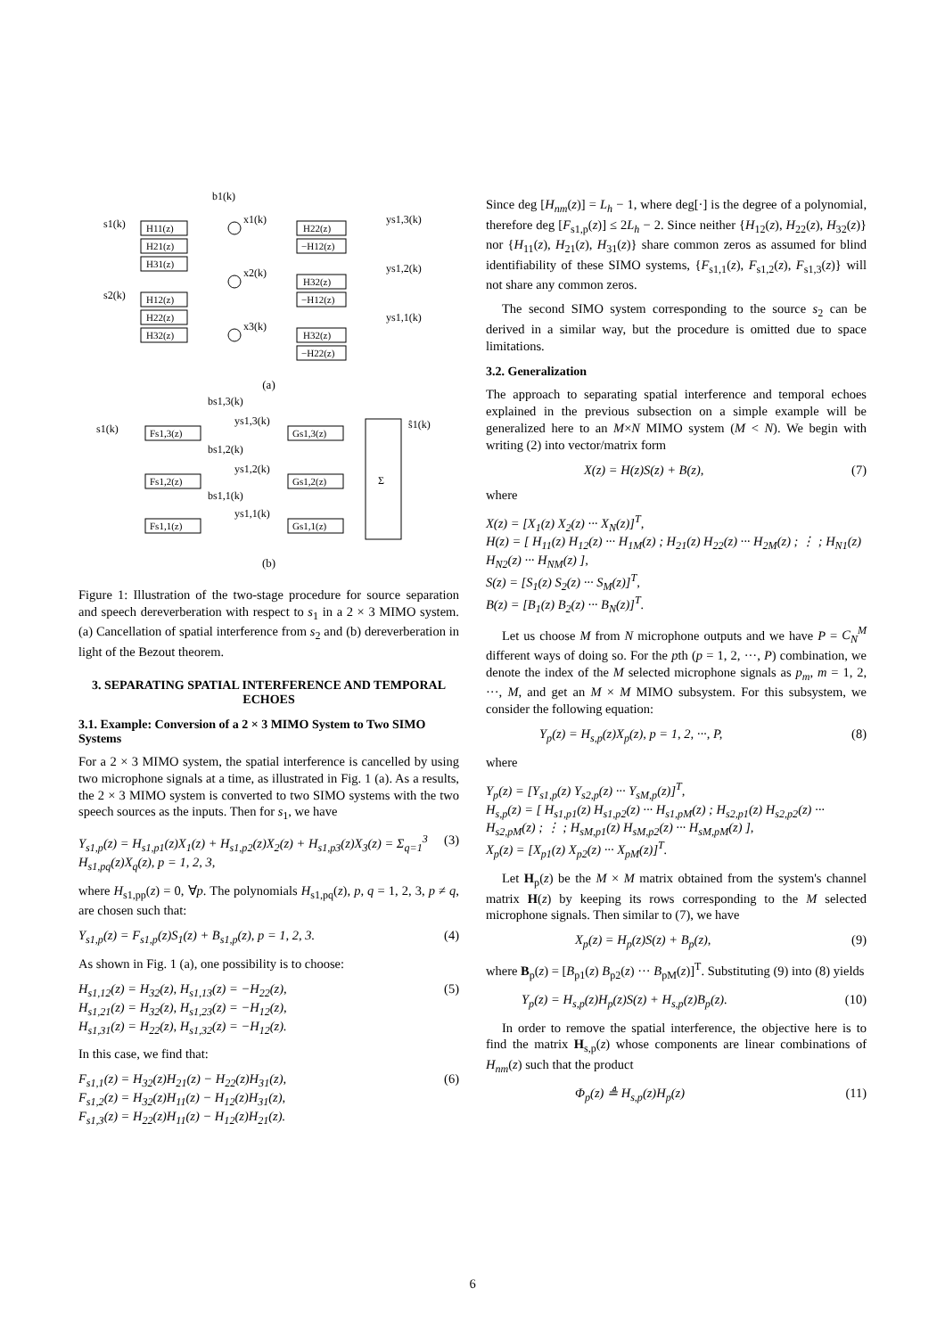b1(k)
s1(k)
H11(z)
H21(z)
H31(z)
s2(k)
H12(z)
H22(z)
H32(z)
x1(k)
x2(k)
x3(k)
H22(z)
−H12(z)
H32(z)
−H12(z)
H32(z)
−H22(z)
ys1,3(k)
ys1,2(k)
ys1,1(k)
(a)
bs1,3(k)
s1(k)
Fs1,3(z)
Fs1,2(z)
Fs1,1(z)
ys1,3(k)
bs1,2(k)
ys1,2(k)
bs1,1(k)
ys1,1(k)
Gs1,3(z)
Gs1,2(z)
Gs1,1(z)
Σ
ŝ1(k)
(b)
Figure 1: Illustration of the two-stage procedure for source separation and speech dereverberation with respect to s<sub>1</sub> in a 2 × 3 MIMO system. (a) Cancellation of spatial interference from s<sub>2</sub> and (b) dereverberation in light of the Bezout theorem.
3. SEPARATING SPATIAL INTERFERENCE AND TEMPORAL ECHOES
3.1. Example: Conversion of a 2 × 3 MIMO System to Two SIMO Systems
For a 2 × 3 MIMO system, the spatial interference is cancelled by using two microphone signals at a time, as illustrated in Fig. 1 (a). As a results, the 2 × 3 MIMO system is converted to two SIMO systems with the two speech sources as the inputs. Then for s<sub>1</sub>, we have
Y<sub>s1,p</sub>(z) = H<sub>s1,p1</sub>(z)X<sub>1</sub>(z) + H<sub>s1,p2</sub>(z)X<sub>2</sub>(z) + H<sub>s1,p3</sub>(z)X<sub>3</sub>(z) = Σ<sub>q=1</sub><sup>3</sup> H<sub>s1,pq</sub>(z)X<sub>q</sub>(z), p = 1, 2, 3, (3)
where H<sub>s1,pp</sub>(z) = 0, ∀p. The polynomials H<sub>s1,pq</sub>(z), p, q = 1, 2, 3, p ≠ q, are chosen such that:
Y<sub>s1,p</sub>(z) = F<sub>s1,p</sub>(z)S<sub>1</sub>(z) + B<sub>s1,p</sub>(z), p = 1, 2, 3. (4)
As shown in Fig. 1 (a), one possibility is to choose:
H<sub>s1,12</sub>(z) = H<sub>32</sub>(z), H<sub>s1,13</sub>(z) = −H<sub>22</sub>(z),
H<sub>s1,21</sub>(z) = H<sub>32</sub>(z), H<sub>s1,23</sub>(z) = −H<sub>12</sub>(z),
H<sub>s1,31</sub>(z) = H<sub>22</sub>(z), H<sub>s1,32</sub>(z) = −H<sub>12</sub>(z). (5)
In this case, we find that:
F<sub>s1,1</sub>(z) = H<sub>32</sub>(z)H<sub>21</sub>(z) − H<sub>22</sub>(z)H<sub>31</sub>(z),
F<sub>s1,2</sub>(z) = H<sub>32</sub>(z)H<sub>11</sub>(z) − H<sub>12</sub>(z)H<sub>31</sub>(z),
F<sub>s1,3</sub>(z) = H<sub>22</sub>(z)H<sub>11</sub>(z) − H<sub>12</sub>(z)H<sub>21</sub>(z). (6)
Since deg [H<sub>nm</sub>(z)] = L<sub>h</sub> − 1, where deg[·] is the degree of a polynomial, therefore deg [F<sub>s1,p</sub>(z)] ≤ 2L<sub>h</sub> − 2. Since neither {H<sub>12</sub>(z), H<sub>22</sub>(z), H<sub>32</sub>(z)} nor {H<sub>11</sub>(z), H<sub>21</sub>(z), H<sub>31</sub>(z)} share common zeros as assumed for blind identifiability of these SIMO systems, {F<sub>s1,1</sub>(z), F<sub>s1,2</sub>(z), F<sub>s1,3</sub>(z)} will not share any common zeros.
The second SIMO system corresponding to the source s<sub>2</sub> can be derived in a similar way, but the procedure is omitted due to space limitations.
3.2. Generalization
The approach to separating spatial interference and temporal echoes explained in the previous subsection on a simple example will be generalized here to an M×N MIMO system (M < N). We begin with writing (2) into vector/matrix form
X(z) = H(z)S(z) + B(z), (7)
where
X(z) = [X<sub>1</sub>(z) X<sub>2</sub>(z) ··· X<sub>N</sub>(z)]<sup>T</sup>,
H(z) = [ H<sub>11</sub>(z) H<sub>12</sub>(z) ··· H<sub>1M</sub>(z) ; H<sub>21</sub>(z) H<sub>22</sub>(z) ··· H<sub>2M</sub>(z) ; ⋮ ; H<sub>N1</sub>(z) H<sub>N2</sub>(z) ··· H<sub>NM</sub>(z) ],
S(z) = [S<sub>1</sub>(z) S<sub>2</sub>(z) ··· S<sub>M</sub>(z)]<sup>T</sup>,
B(z) = [B<sub>1</sub>(z) B<sub>2</sub>(z) ··· B<sub>N</sub>(z)]<sup>T</sup>.
Let us choose M from N microphone outputs and we have P = C<sub>N</sub><sup>M</sup> different ways of doing so. For the pth (p = 1, 2, ···, P) combination, we denote the index of the M selected microphone signals as p<sub>m</sub>, m = 1, 2, ···, M, and get an M × M MIMO subsystem. For this subsystem, we consider the following equation:
Y<sub>p</sub>(z) = H<sub>s,p</sub>(z)X<sub>p</sub>(z), p = 1, 2, ···, P, (8)
where
Y<sub>p</sub>(z) = [Y<sub>s1,p</sub>(z) Y<sub>s2,p</sub>(z) ··· Y<sub>sM,p</sub>(z)]<sup>T</sup>,
H<sub>s,p</sub>(z) = [ H<sub>s1,p1</sub>(z) H<sub>s1,p2</sub>(z) ··· H<sub>s1,pM</sub>(z) ; H<sub>s2,p1</sub>(z) H<sub>s2,p2</sub>(z) ··· H<sub>s2,pM</sub>(z) ; ⋮ ; H<sub>sM,p1</sub>(z) H<sub>sM,p2</sub>(z) ··· H<sub>sM,pM</sub>(z) ],
X<sub>p</sub>(z) = [X<sub>p1</sub>(z) X<sub>p2</sub>(z) ··· X<sub>pM</sub>(z)]<sup>T</sup>.
Let H<sub>p</sub>(z) be the M × M matrix obtained from the system's channel matrix H(z) by keeping its rows corresponding to the M selected microphone signals. Then similar to (7), we have
X<sub>p</sub>(z) = H<sub>p</sub>(z)S(z) + B<sub>p</sub>(z), (9)
where B<sub>p</sub>(z) = [B<sub>p1</sub>(z) B<sub>p2</sub>(z) ··· B<sub>pM</sub>(z)]<sup>T</sup>. Substituting (9) into (8) yields
Y<sub>p</sub>(z) = H<sub>s,p</sub>(z)H<sub>p</sub>(z)S(z) + H<sub>s,p</sub>(z)B<sub>p</sub>(z). (10)
In order to remove the spatial interference, the objective here is to find the matrix H<sub>s,p</sub>(z) whose components are linear combinations of H<sub>nm</sub>(z) such that the product
Φ<sub>p</sub>(z) ≜ H<sub>s,p</sub>(z)H<sub>p</sub>(z) (11)
6